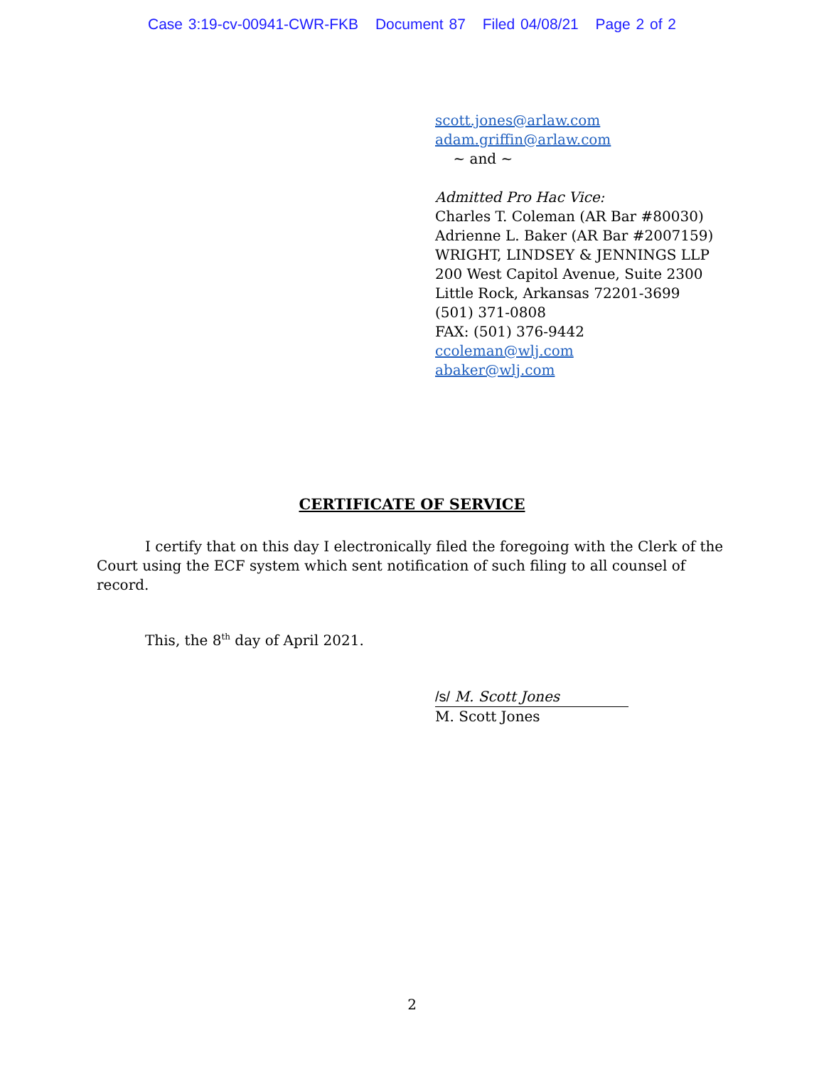Case 3:19-cv-00941-CWR-FKB Document 87 Filed 04/08/21 Page 2 of 2
scott.jones@arlaw.com
adam.griffin@arlaw.com
~ and ~
Admitted Pro Hac Vice:
Charles T. Coleman (AR Bar #80030)
Adrienne L. Baker (AR Bar #2007159)
WRIGHT, LINDSEY & JENNINGS LLP
200 West Capitol Avenue, Suite 2300
Little Rock, Arkansas 72201-3699
(501) 371-0808
FAX: (501) 376-9442
ccoleman@wlj.com
abaker@wlj.com
CERTIFICATE OF SERVICE
I certify that on this day I electronically filed the foregoing with the Clerk of the Court using the ECF system which sent notification of such filing to all counsel of record.
This, the 8<sup>th</sup> day of April 2021.
/s/ M. Scott Jones
M. Scott Jones
2